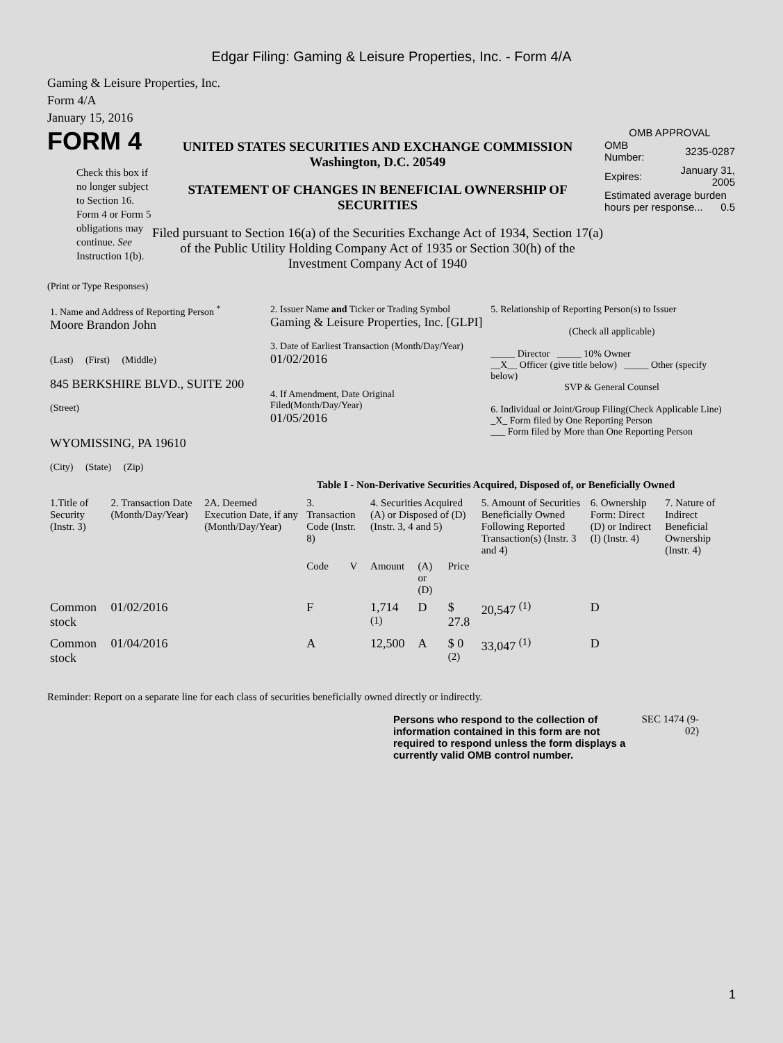Edgar Filing: Gaming & Leisure Properties, Inc. - Form 4/A
Gaming & Leisure Properties, Inc.
Form 4/A
January 15, 2016
FORM 4
Check this box if no longer subject to Section 16. Form 4 or Form 5 obligations may continue. See Instruction 1(b).
UNITED STATES SECURITIES AND EXCHANGE COMMISSION
Washington, D.C. 20549
STATEMENT OF CHANGES IN BENEFICIAL OWNERSHIP OF SECURITIES
Filed pursuant to Section 16(a) of the Securities Exchange Act of 1934, Section 17(a) of the Public Utility Holding Company Act of 1935 or Section 30(h) of the Investment Company Act of 1940
OMB APPROVAL
| OMB Number: | 3235-0287 |
| Expires: | January 31, 2005 |
| Estimated average burden hours per response... 0.5 | |
(Print or Type Responses)
| 1. Name and Address of Reporting Person <sup>*</sup> Moore Brandon John (Last) (First) (Middle) 845 BERKSHIRE BLVD., SUITE 200 (Street) WYOMISSING, PA 19610 (City) (State) (Zip) | 2. Issuer Name and Ticker or Trading Symbol Gaming & Leisure Properties, Inc. [GLPI] 3. Date of Earliest Transaction (Month/Day/Year) 01/02/2016 4. If Amendment, Date Original Filed(Month/Day/Year) 01/05/2016 | 5. Relationship of Reporting Person(s) to Issuer (Check all applicable) _____ Director _____ 10% Owner __X__ Officer (give title below) _____ Other (specify below) SVP & General Counsel 6. Individual or Joint/Group Filing(Check Applicable Line) _X_ Form filed by One Reporting Person ___ Form filed by More than One Reporting Person |
Table I - Non-Derivative Securities Acquired, Disposed of, or Beneficially Owned
| 1.Title of Security (Instr. 3) | 2. Transaction Date (Month/Day/Year) | 2A. Deemed Execution Date, if any (Month/Day/Year) | 3. Transaction Code (Instr. 8) | | 4. Securities Acquired (A) or Disposed of (D) (Instr. 3, 4 and 5) | | | 5. Amount of Securities Beneficially Owned Following Reported Transaction(s) (Instr. 3 and 4) | 6. Ownership Form: Direct (D) or Indirect (I) (Instr. 4) | 7. Nature of Indirect Beneficial Ownership (Instr. 4) |
| | | | Code | V | Amount | (A) or (D) | Price | | | |
| Common stock | 01/02/2016 | | F | | 1,714 <sup>(1)</sup> | D | $ 27.8 | 20,547 <sup>(1)</sup> | D | |
| Common stock | 01/04/2016 | | A | | 12,500 | A | $ 0 <sup>(2)</sup> | 33,047 <sup>(1)</sup> | D | |
Reminder: Report on a separate line for each class of securities beneficially owned directly or indirectly.
Persons who respond to the collection of information contained in this form are not required to respond unless the form displays a currently valid OMB control number.
SEC 1474 (9-02)
1